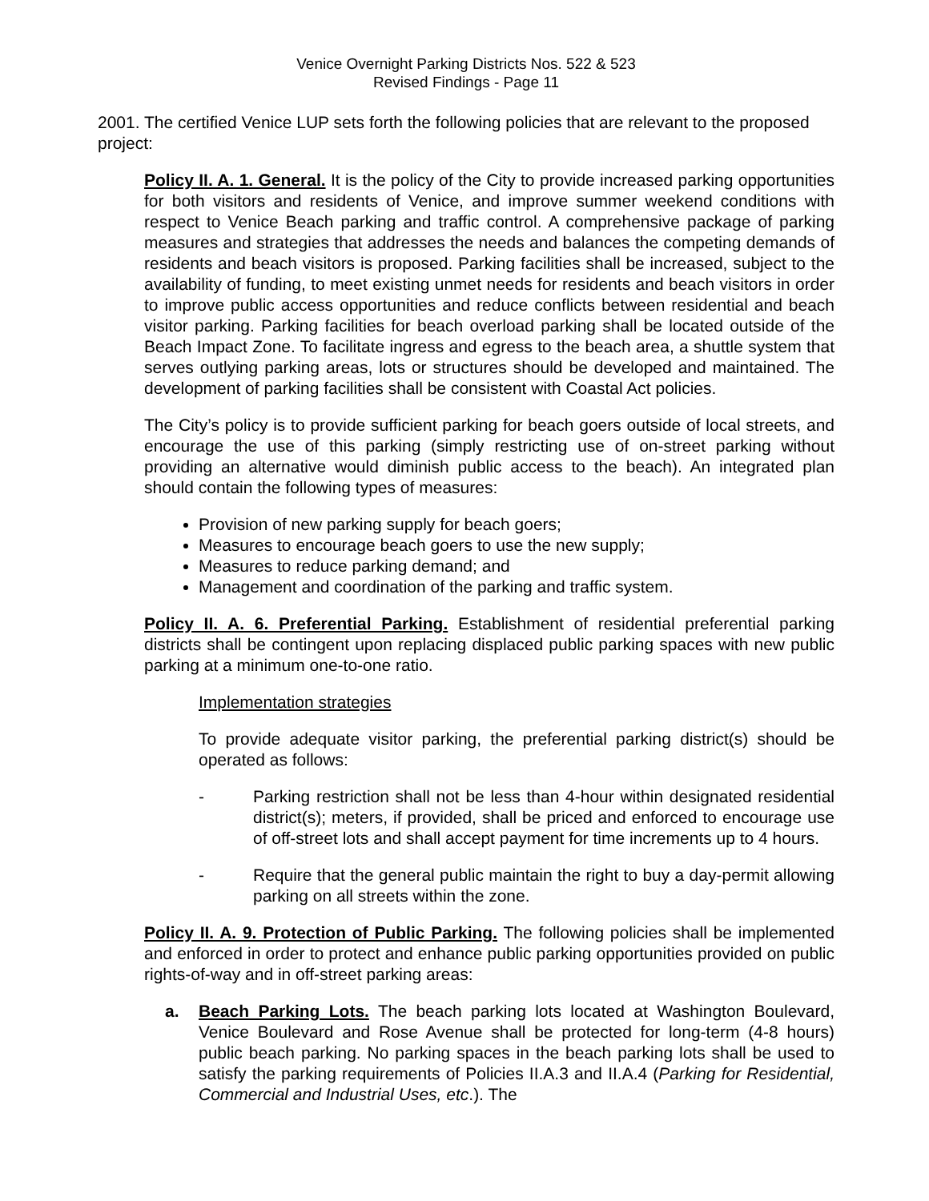Venice Overnight Parking Districts Nos. 522 & 523
Revised Findings - Page 11
2001. The certified Venice LUP sets forth the following policies that are relevant to the proposed project:
Policy II. A. 1. General. It is the policy of the City to provide increased parking opportunities for both visitors and residents of Venice, and improve summer weekend conditions with respect to Venice Beach parking and traffic control. A comprehensive package of parking measures and strategies that addresses the needs and balances the competing demands of residents and beach visitors is proposed. Parking facilities shall be increased, subject to the availability of funding, to meet existing unmet needs for residents and beach visitors in order to improve public access opportunities and reduce conflicts between residential and beach visitor parking. Parking facilities for beach overload parking shall be located outside of the Beach Impact Zone. To facilitate ingress and egress to the beach area, a shuttle system that serves outlying parking areas, lots or structures should be developed and maintained. The development of parking facilities shall be consistent with Coastal Act policies.
The City’s policy is to provide sufficient parking for beach goers outside of local streets, and encourage the use of this parking (simply restricting use of on-street parking without providing an alternative would diminish public access to the beach). An integrated plan should contain the following types of measures:
Provision of new parking supply for beach goers;
Measures to encourage beach goers to use the new supply;
Measures to reduce parking demand; and
Management and coordination of the parking and traffic system.
Policy II. A. 6. Preferential Parking. Establishment of residential preferential parking districts shall be contingent upon replacing displaced public parking spaces with new public parking at a minimum one-to-one ratio.
Implementation strategies
To provide adequate visitor parking, the preferential parking district(s) should be operated as follows:
- Parking restriction shall not be less than 4-hour within designated residential district(s); meters, if provided, shall be priced and enforced to encourage use of off-street lots and shall accept payment for time increments up to 4 hours.
- Require that the general public maintain the right to buy a day-permit allowing parking on all streets within the zone.
Policy II. A. 9. Protection of Public Parking. The following policies shall be implemented and enforced in order to protect and enhance public parking opportunities provided on public rights-of-way and in off-street parking areas:
a. Beach Parking Lots. The beach parking lots located at Washington Boulevard, Venice Boulevard and Rose Avenue shall be protected for long-term (4-8 hours) public beach parking. No parking spaces in the beach parking lots shall be used to satisfy the parking requirements of Policies II.A.3 and II.A.4 (Parking for Residential, Commercial and Industrial Uses, etc.). The